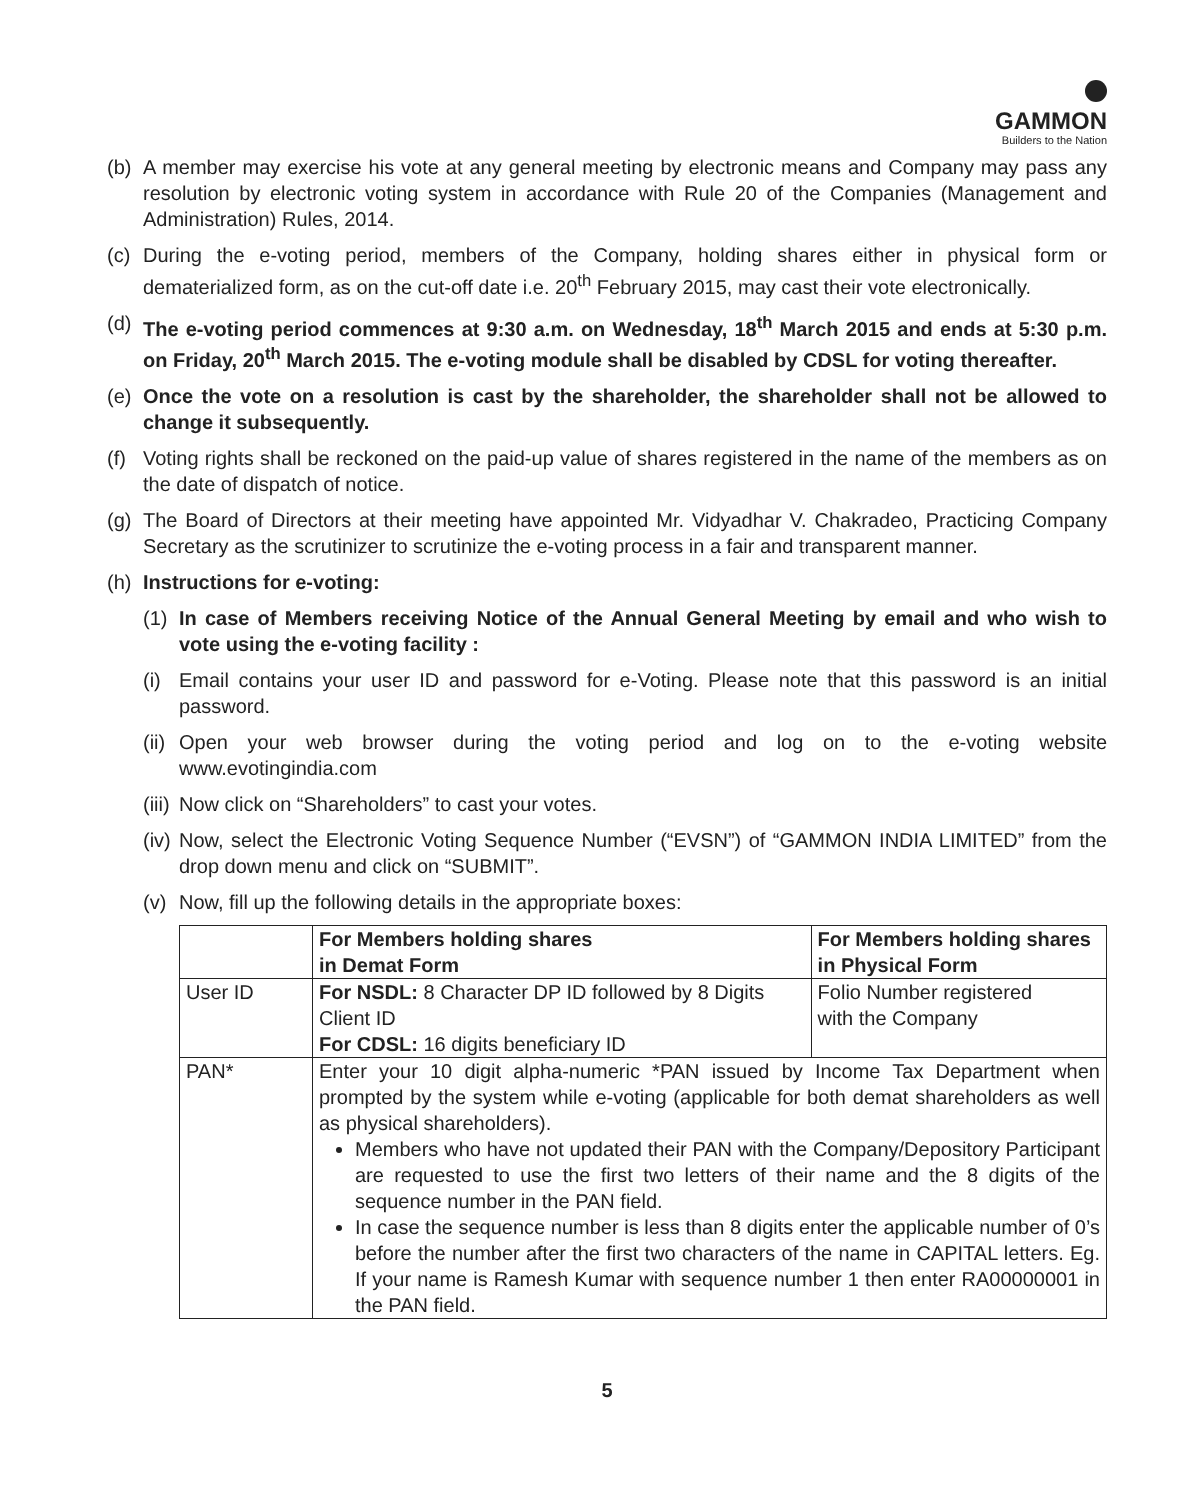GAMMON
Builders to the Nation
(b) A member may exercise his vote at any general meeting by electronic means and Company may pass any resolution by electronic voting system in accordance with Rule 20 of the Companies (Management and Administration) Rules, 2014.
(c) During the e-voting period, members of the Company, holding shares either in physical form or dematerialized form, as on the cut-off date i.e. 20<sup>th</sup> February 2015, may cast their vote electronically.
(d) The e-voting period commences at 9:30 a.m. on Wednesday, 18<sup>th</sup> March 2015 and ends at 5:30 p.m. on Friday, 20<sup>th</sup> March 2015. The e-voting module shall be disabled by CDSL for voting thereafter.
(e) Once the vote on a resolution is cast by the shareholder, the shareholder shall not be allowed to change it subsequently.
(f) Voting rights shall be reckoned on the paid-up value of shares registered in the name of the members as on the date of dispatch of notice.
(g) The Board of Directors at their meeting have appointed Mr. Vidyadhar V. Chakradeo, Practicing Company Secretary as the scrutinizer to scrutinize the e-voting process in a fair and transparent manner.
(h) Instructions for e-voting:
(1) In case of Members receiving Notice of the Annual General Meeting by email and who wish to vote using the e-voting facility :
(i) Email contains your user ID and password for e-Voting. Please note that this password is an initial password.
(ii) Open your web browser during the voting period and log on to the e-voting website www.evotingindia.com
(iii) Now click on “Shareholders” to cast your votes.
(iv) Now, select the Electronic Voting Sequence Number (“EVSN”) of “GAMMON INDIA LIMITED” from the drop down menu and click on “SUBMIT”.
(v) Now, fill up the following details in the appropriate boxes:
| | For Members holding shares in Demat Form | For Members holding shares in Physical Form |
| --- | --- | --- |
| User ID | For NSDL: 8 Character DP ID followed by 8 Digits Client ID For CDSL: 16 digits beneficiary ID | Folio Number registered with the Company |
| PAN* | Enter your 10 digit alpha-numeric *PAN issued by Income Tax Department when prompted by the system while e-voting (applicable for both demat shareholders as well as physical shareholders). Members who have not updated their PAN with the Company/Depository Participant are requested to use the first two letters of their name and the 8 digits of the sequence number in the PAN field. In case the sequence number is less than 8 digits enter the applicable number of 0’s before the number after the first two characters of the name in CAPITAL letters. Eg. If your name is Ramesh Kumar with sequence number 1 then enter RA00000001 in the PAN field. | |
5